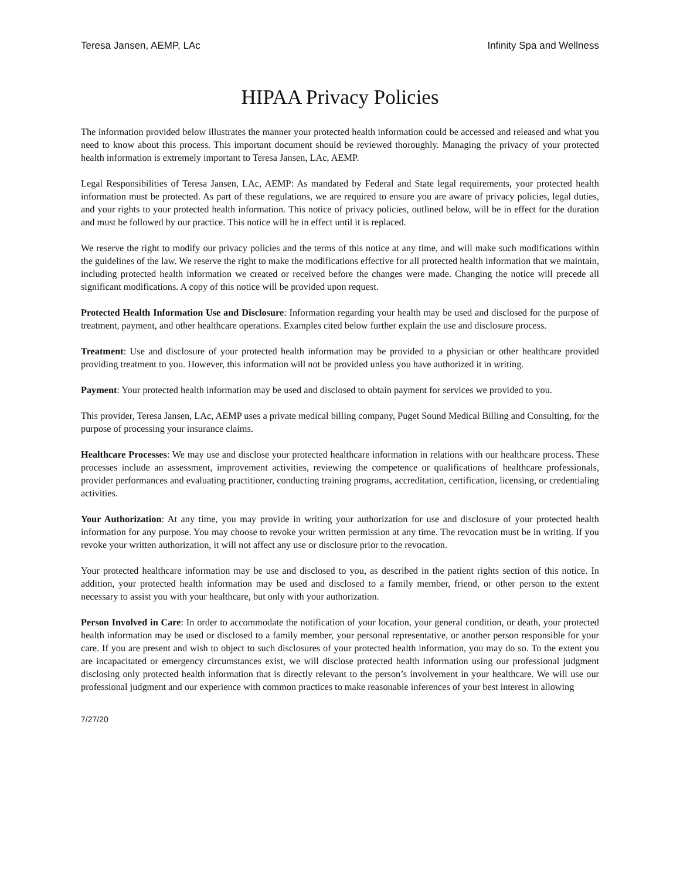Teresa Jansen, AEMP, LAc Infinity Spa and Wellness
HIPAA Privacy Policies
The information provided below illustrates the manner your protected health information could be accessed and released and what you need to know about this process. This important document should be reviewed thoroughly. Managing the privacy of your protected health information is extremely important to Teresa Jansen, LAc, AEMP.
Legal Responsibilities of Teresa Jansen, LAc, AEMP: As mandated by Federal and State legal requirements, your protected health information must be protected. As part of these regulations, we are required to ensure you are aware of privacy policies, legal duties, and your rights to your protected health information. This notice of privacy policies, outlined below, will be in effect for the duration and must be followed by our practice. This notice will be in effect until it is replaced.
We reserve the right to modify our privacy policies and the terms of this notice at any time, and will make such modifications within the guidelines of the law. We reserve the right to make the modifications effective for all protected health information that we maintain, including protected health information we created or received before the changes were made. Changing the notice will precede all significant modifications. A copy of this notice will be provided upon request.
Protected Health Information Use and Disclosure: Information regarding your health may be used and disclosed for the purpose of treatment, payment, and other healthcare operations. Examples cited below further explain the use and disclosure process.
Treatment: Use and disclosure of your protected health information may be provided to a physician or other healthcare provided providing treatment to you. However, this information will not be provided unless you have authorized it in writing.
Payment: Your protected health information may be used and disclosed to obtain payment for services we provided to you.
This provider, Teresa Jansen, LAc, AEMP uses a private medical billing company, Puget Sound Medical Billing and Consulting, for the purpose of processing your insurance claims.
Healthcare Processes: We may use and disclose your protected healthcare information in relations with our healthcare process. These processes include an assessment, improvement activities, reviewing the competence or qualifications of healthcare professionals, provider performances and evaluating practitioner, conducting training programs, accreditation, certification, licensing, or credentialing activities.
Your Authorization: At any time, you may provide in writing your authorization for use and disclosure of your protected health information for any purpose. You may choose to revoke your written permission at any time. The revocation must be in writing. If you revoke your written authorization, it will not affect any use or disclosure prior to the revocation.
Your protected healthcare information may be use and disclosed to you, as described in the patient rights section of this notice. In addition, your protected health information may be used and disclosed to a family member, friend, or other person to the extent necessary to assist you with your healthcare, but only with your authorization.
Person Involved in Care: In order to accommodate the notification of your location, your general condition, or death, your protected health information may be used or disclosed to a family member, your personal representative, or another person responsible for your care. If you are present and wish to object to such disclosures of your protected health information, you may do so. To the extent you are incapacitated or emergency circumstances exist, we will disclose protected health information using our professional judgment disclosing only protected health information that is directly relevant to the person’s involvement in your healthcare. We will use our professional judgment and our experience with common practices to make reasonable inferences of your best interest in allowing
7/27/20